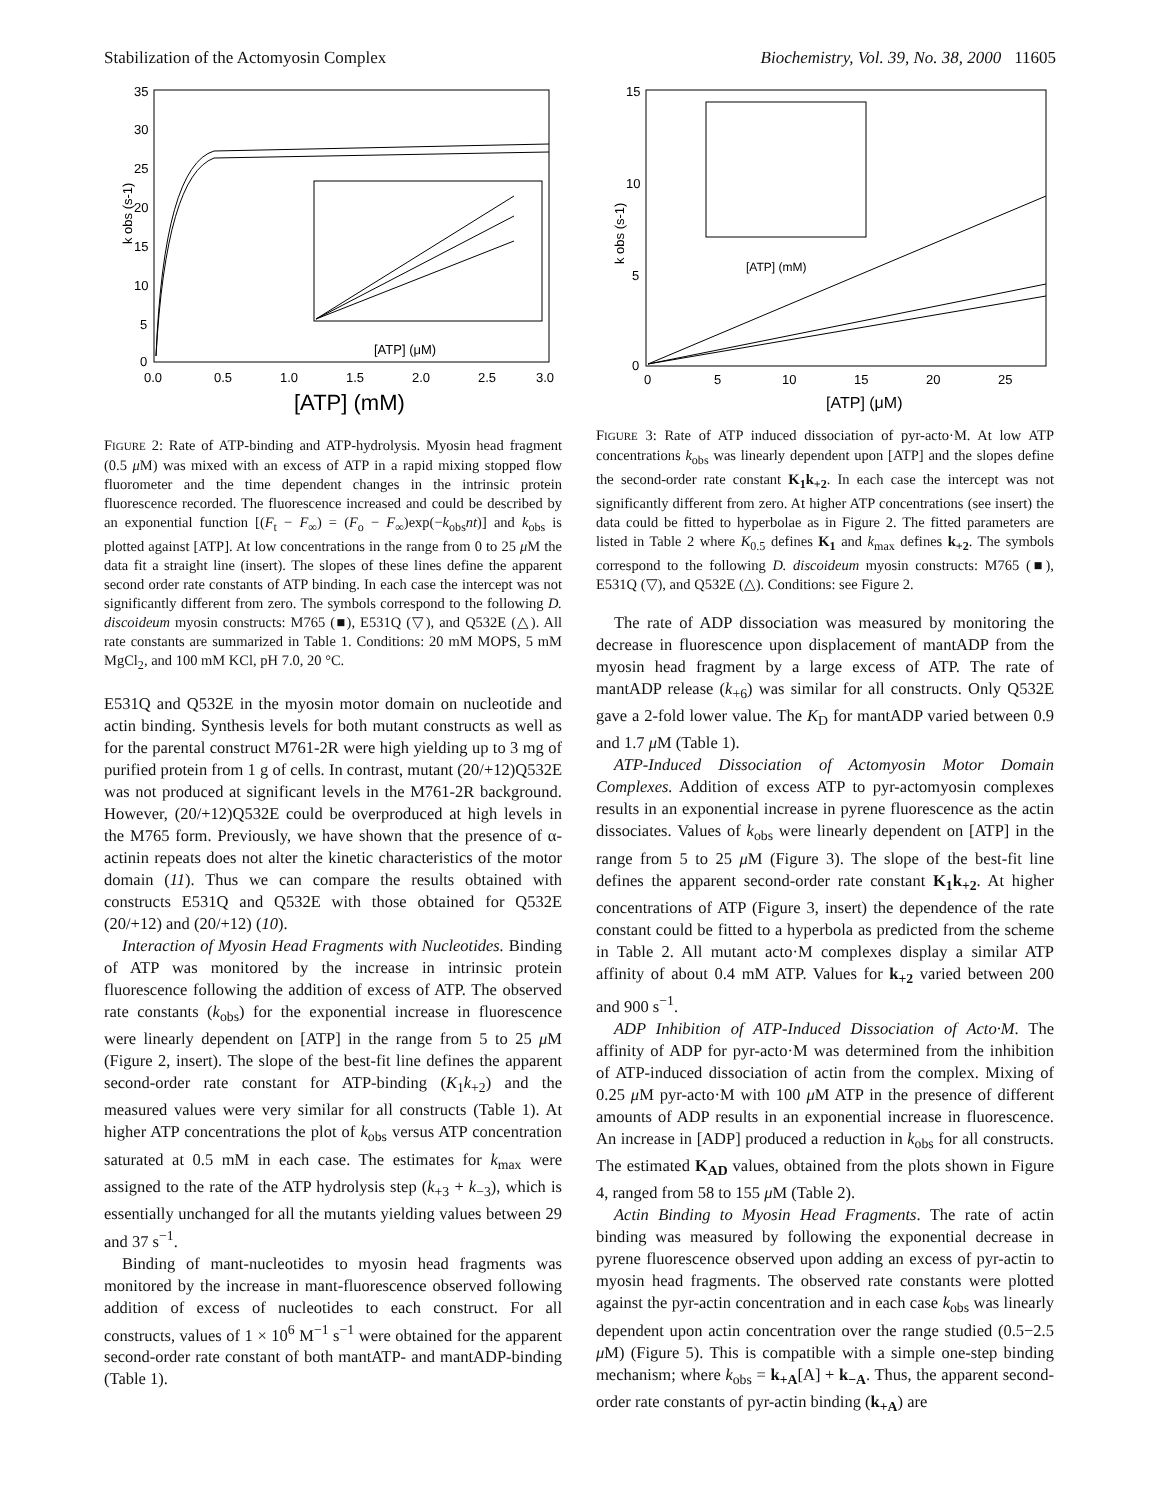Stabilization of the Actomyosin Complex Biochemistry, Vol. 39, No. 38, 2000 11605
35
30
25
20
15
10
5
0
0.0
0.5
1.0
1.5
2.0
2.5
3.0
k obs (s-1)
[ATP] (mM)
[ATP] (μM)
FIGURE 2: Rate of ATP-binding and ATP-hydrolysis. Myosin head fragment (0.5 μ M) was mixed with an excess of ATP in a rapid mixing stopped flow fluorometer and the time dependent changes in the intrinsic protein fluorescence recorded. The fluorescence increased and could be described by an exponential function [(F<sub>t</sub> − F<sub>∞</sub>) = (F<sub>o</sub> − F<sub>∞</sub>)exp(−k<sub>obs</sub>nt)] and k<sub>obs</sub> is plotted against [ATP]. At low concentrations in the range from 0 to 25 μ M the data fit a straight line (insert). The slopes of these lines define the apparent second order rate constants of ATP binding. In each case the intercept was not significantly different from zero. The symbols correspond to the following D. discoideum myosin constructs: M765 (■), E531Q (▽), and Q532E (△). All rate constants are summarized in Table 1. Conditions: 20 mM MOPS, 5 mM MgCl<sub>2</sub>, and 100 mM KCl, pH 7.0, 20 °C.
E531Q and Q532E in the myosin motor domain on nucleotide and actin binding. Synthesis levels for both mutant constructs as well as for the parental construct M761-2R were high yielding up to 3 mg of purified protein from 1 g of cells. In contrast, mutant (20/+12)Q532E was not produced at significant levels in the M761-2R background. However, (20/+12)Q532E could be overproduced at high levels in the M765 form. Previously, we have shown that the presence of α-actinin repeats does not alter the kinetic characteristics of the motor domain (11). Thus we can compare the results obtained with constructs E531Q and Q532E with those obtained for Q532E (20/+12) and (20/+12) (10).
Interaction of Myosin Head Fragments with Nucleotides. Binding of ATP was monitored by the increase in intrinsic protein fluorescence following the addition of excess of ATP. The observed rate constants (k<sub>obs</sub>) for the exponential increase in fluorescence were linearly dependent on [ATP] in the range from 5 to 25 μ M (Figure 2, insert). The slope of the best-fit line defines the apparent second-order rate constant for ATP-binding (K<sub>1</sub>k<sub>+2</sub>) and the measured values were very similar for all constructs (Table 1). At higher ATP concentrations the plot of k<sub>obs</sub> versus ATP concentration saturated at 0.5 mM in each case. The estimates for k<sub>max</sub> were assigned to the rate of the ATP hydrolysis step (k<sub>+3</sub> + k<sub>−3</sub>), which is essentially unchanged for all the mutants yielding values between 29 and 37 s<sup>−1</sup>.
Binding of mant-nucleotides to myosin head fragments was monitored by the increase in mant-fluorescence observed following addition of excess of nucleotides to each construct. For all constructs, values of 1 × 10<sup>6</sup> M<sup>−1</sup> s<sup>−1</sup> were obtained for the apparent second-order rate constant of both mantATP- and mantADP-binding (Table 1).
15
10
5
0
0
5
10
15
20
25
k obs (s-1)
[ATP] (μM)
[ATP] (mM)
FIGURE 3: Rate of ATP induced dissociation of pyr-acto·M. At low ATP concentrations k<sub>obs</sub> was linearly dependent upon [ATP] and the slopes define the second-order rate constant K<sub>1</sub>k<sub>+2</sub>. In each case the intercept was not significantly different from zero. At higher ATP concentrations (see insert) the data could be fitted to hyperbolae as in Figure 2. The fitted parameters are listed in Table 2 where K<sub>0.5</sub> defines K<sub>1</sub> and k<sub>max</sub> defines k<sub>+2</sub>. The symbols correspond to the following D. discoideum myosin constructs: M765 (■), E531Q (▽), and Q532E (△). Conditions: see Figure 2.
The rate of ADP dissociation was measured by monitoring the decrease in fluorescence upon displacement of mantADP from the myosin head fragment by a large excess of ATP. The rate of mantADP release (k<sub>+6</sub>) was similar for all constructs. Only Q532E gave a 2-fold lower value. The K<sub>D</sub> for mantADP varied between 0.9 and 1.7 μ M (Table 1).
ATP-Induced Dissociation of Actomyosin Motor Domain Complexes. Addition of excess ATP to pyr-actomyosin complexes results in an exponential increase in pyrene fluorescence as the actin dissociates. Values of k<sub>obs</sub> were linearly dependent on [ATP] in the range from 5 to 25 μ M (Figure 3). The slope of the best-fit line defines the apparent second-order rate constant K<sub>1</sub>k<sub>+2</sub>. At higher concentrations of ATP (Figure 3, insert) the dependence of the rate constant could be fitted to a hyperbola as predicted from the scheme in Table 2. All mutant acto·M complexes display a similar ATP affinity of about 0.4 mM ATP. Values for k<sub>+2</sub> varied between 200 and 900 s<sup>−1</sup>.
ADP Inhibition of ATP-Induced Dissociation of Acto·M. The affinity of ADP for pyr-acto·M was determined from the inhibition of ATP-induced dissociation of actin from the complex. Mixing of 0.25 μ M pyr-acto·M with 100 μ M ATP in the presence of different amounts of ADP results in an exponential increase in fluorescence. An increase in [ADP] produced a reduction in k<sub>obs</sub> for all constructs. The estimated K<sub>AD</sub> values, obtained from the plots shown in Figure 4, ranged from 58 to 155 μ M (Table 2).
Actin Binding to Myosin Head Fragments. The rate of actin binding was measured by following the exponential decrease in pyrene fluorescence observed upon adding an excess of pyr-actin to myosin head fragments. The observed rate constants were plotted against the pyr-actin concentration and in each case k<sub>obs</sub> was linearly dependent upon actin concentration over the range studied (0.5−2.5 μ M) (Figure 5). This is compatible with a simple one-step binding mechanism; where k<sub>obs</sub> = k<sub>+A</sub>[A] + k<sub>−A</sub>. Thus, the apparent second-order rate constants of pyr-actin binding (k<sub>+A</sub>) are